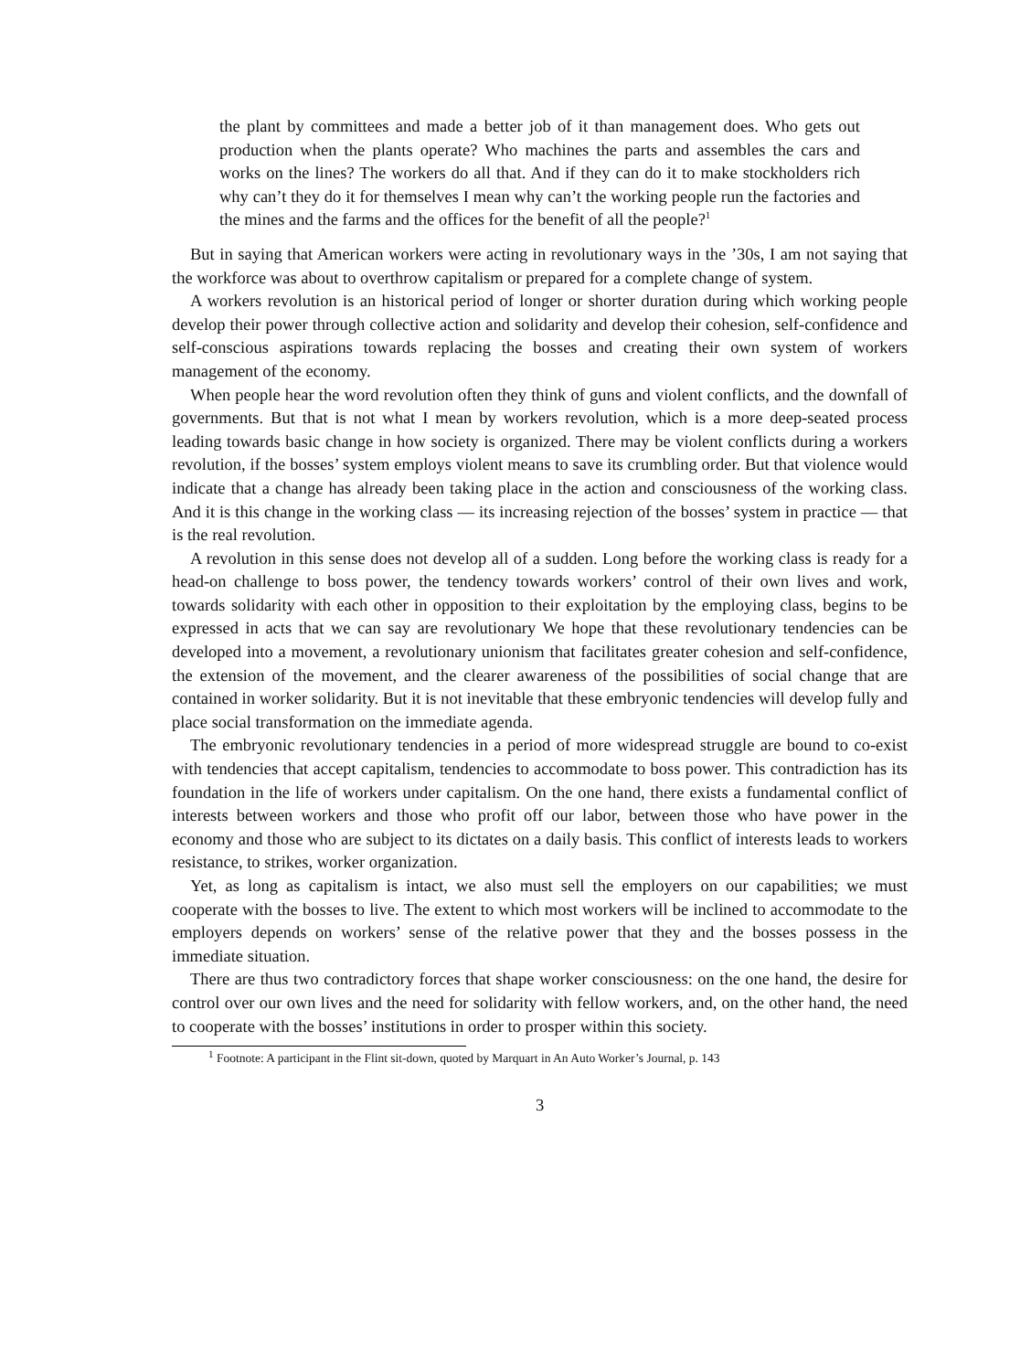the plant by committees and made a better job of it than management does. Who gets out production when the plants operate? Who machines the parts and assembles the cars and works on the lines? The workers do all that. And if they can do it to make stockholders rich why can’t they do it for themselves I mean why can’t the working people run the factories and the mines and the farms and the offices for the benefit of all the people?<sup>1</sup>
But in saying that American workers were acting in revolutionary ways in the ’30s, I am not saying that the workforce was about to overthrow capitalism or prepared for a complete change of system.
A workers revolution is an historical period of longer or shorter duration during which working people develop their power through collective action and solidarity and develop their cohesion, self-confidence and self-conscious aspirations towards replacing the bosses and creating their own system of workers management of the economy.
When people hear the word revolution often they think of guns and violent conflicts, and the downfall of governments. But that is not what I mean by workers revolution, which is a more deep-seated process leading towards basic change in how society is organized. There may be violent conflicts during a workers revolution, if the bosses’ system employs violent means to save its crumbling order. But that violence would indicate that a change has already been taking place in the action and consciousness of the working class. And it is this change in the working class — its increasing rejection of the bosses’ system in practice — that is the real revolution.
A revolution in this sense does not develop all of a sudden. Long before the working class is ready for a head-on challenge to boss power, the tendency towards workers’ control of their own lives and work, towards solidarity with each other in opposition to their exploitation by the employing class, begins to be expressed in acts that we can say are revolutionary We hope that these revolutionary tendencies can be developed into a movement, a revolutionary unionism that facilitates greater cohesion and self-confidence, the extension of the movement, and the clearer awareness of the possibilities of social change that are contained in worker solidarity. But it is not inevitable that these embryonic tendencies will develop fully and place social transformation on the immediate agenda.
The embryonic revolutionary tendencies in a period of more widespread struggle are bound to co-exist with tendencies that accept capitalism, tendencies to accommodate to boss power. This contradiction has its foundation in the life of workers under capitalism. On the one hand, there exists a fundamental conflict of interests between workers and those who profit off our labor, between those who have power in the economy and those who are subject to its dictates on a daily basis. This conflict of interests leads to workers resistance, to strikes, worker organization.
Yet, as long as capitalism is intact, we also must sell the employers on our capabilities; we must cooperate with the bosses to live. The extent to which most workers will be inclined to accommodate to the employers depends on workers’ sense of the relative power that they and the bosses possess in the immediate situation.
There are thus two contradictory forces that shape worker consciousness: on the one hand, the desire for control over our own lives and the need for solidarity with fellow workers, and, on the other hand, the need to cooperate with the bosses’ institutions in order to prosper within this society.
<sup>1</sup> Footnote: A participant in the Flint sit-down, quoted by Marquart in An Auto Worker’s Journal, p. 143
3